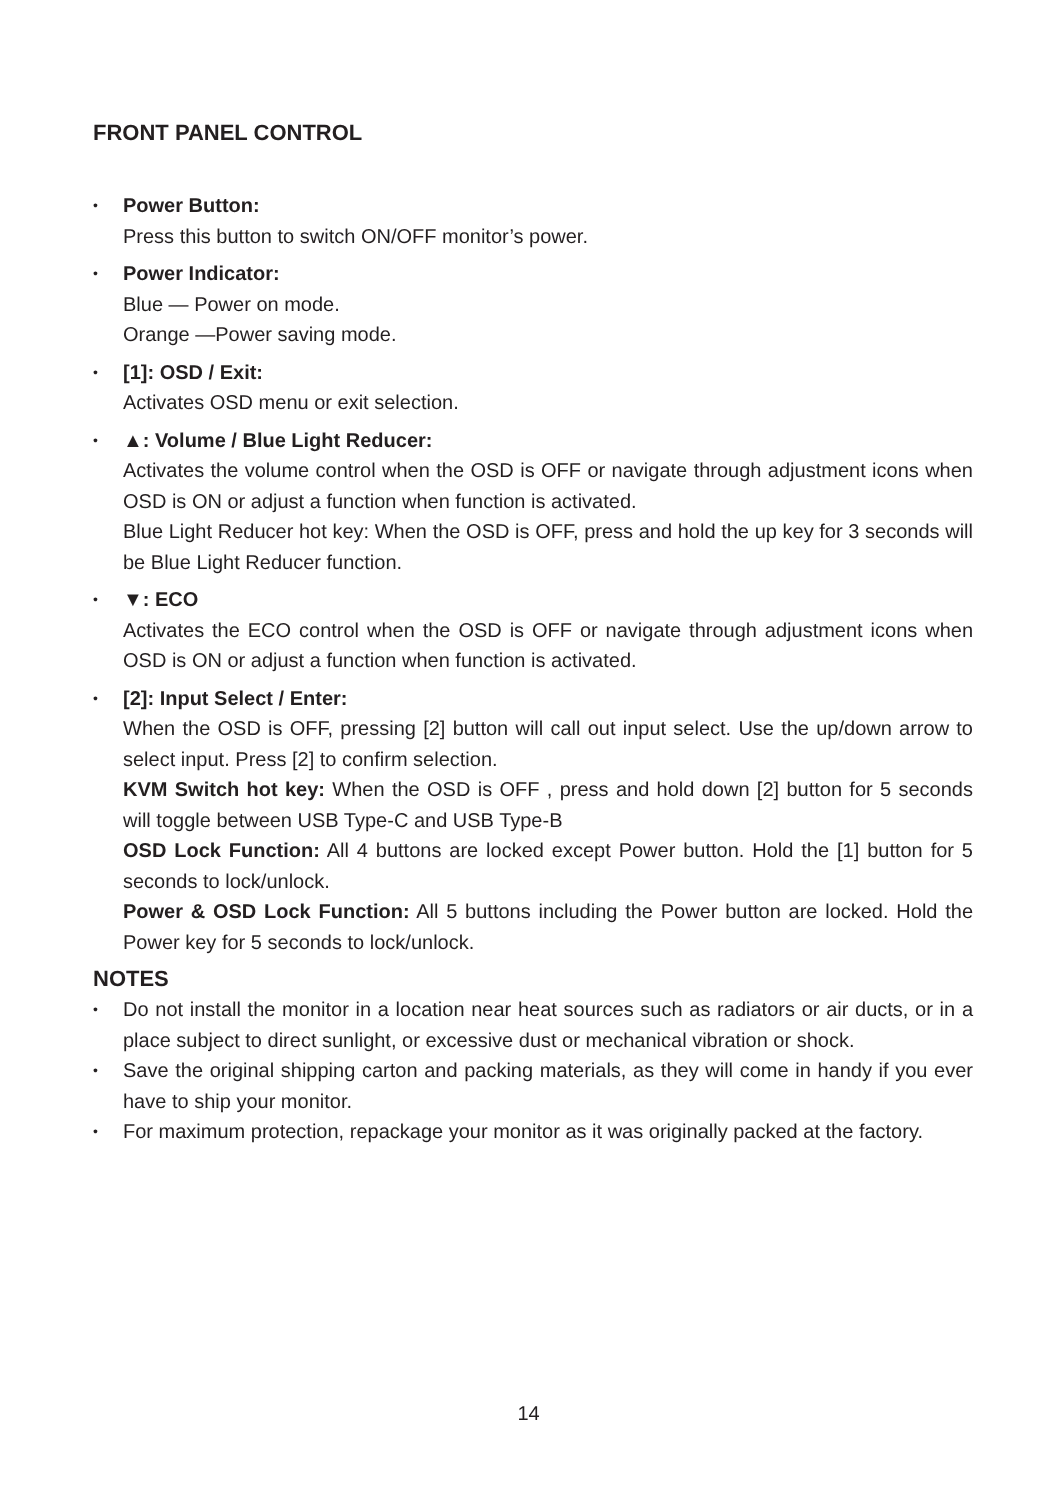FRONT PANEL CONTROL
• Power Button:
Press this button to switch ON/OFF monitor’s power.
• Power Indicator:
Blue — Power on mode.
Orange —Power saving mode.
• [1]: OSD / Exit:
Activates OSD menu or exit selection.
• ▲: Volume / Blue Light Reducer:
Activates the volume control when the OSD is OFF or navigate through adjustment icons when OSD is ON or adjust a function when function is activated.
Blue Light Reducer hot key: When the OSD is OFF, press and hold the up key for 3 seconds will be Blue Light Reducer function.
• ▼: ECO
Activates the ECO control when the OSD is OFF or navigate through adjustment icons when OSD is ON or adjust a function when function is activated.
• [2]: Input Select / Enter:
When the OSD is OFF, pressing [2] button will call out input select. Use the up/down arrow to select input. Press [2] to confirm selection.
KVM Switch hot key: When the OSD is OFF , press and hold down [2] button for 5 seconds will toggle between USB Type-C and USB Type-B
OSD Lock Function: All 4 buttons are locked except Power button. Hold the [1] button for 5 seconds to lock/unlock.
Power & OSD Lock Function: All 5 buttons including the Power button are locked. Hold the Power key for 5 seconds to lock/unlock.
NOTES
• Do not install the monitor in a location near heat sources such as radiators or air ducts, or in a place subject to direct sunlight, or excessive dust or mechanical vibration or shock.
• Save the original shipping carton and packing materials, as they will come in handy if you ever have to ship your monitor.
• For maximum protection, repackage your monitor as it was originally packed at the factory.
14